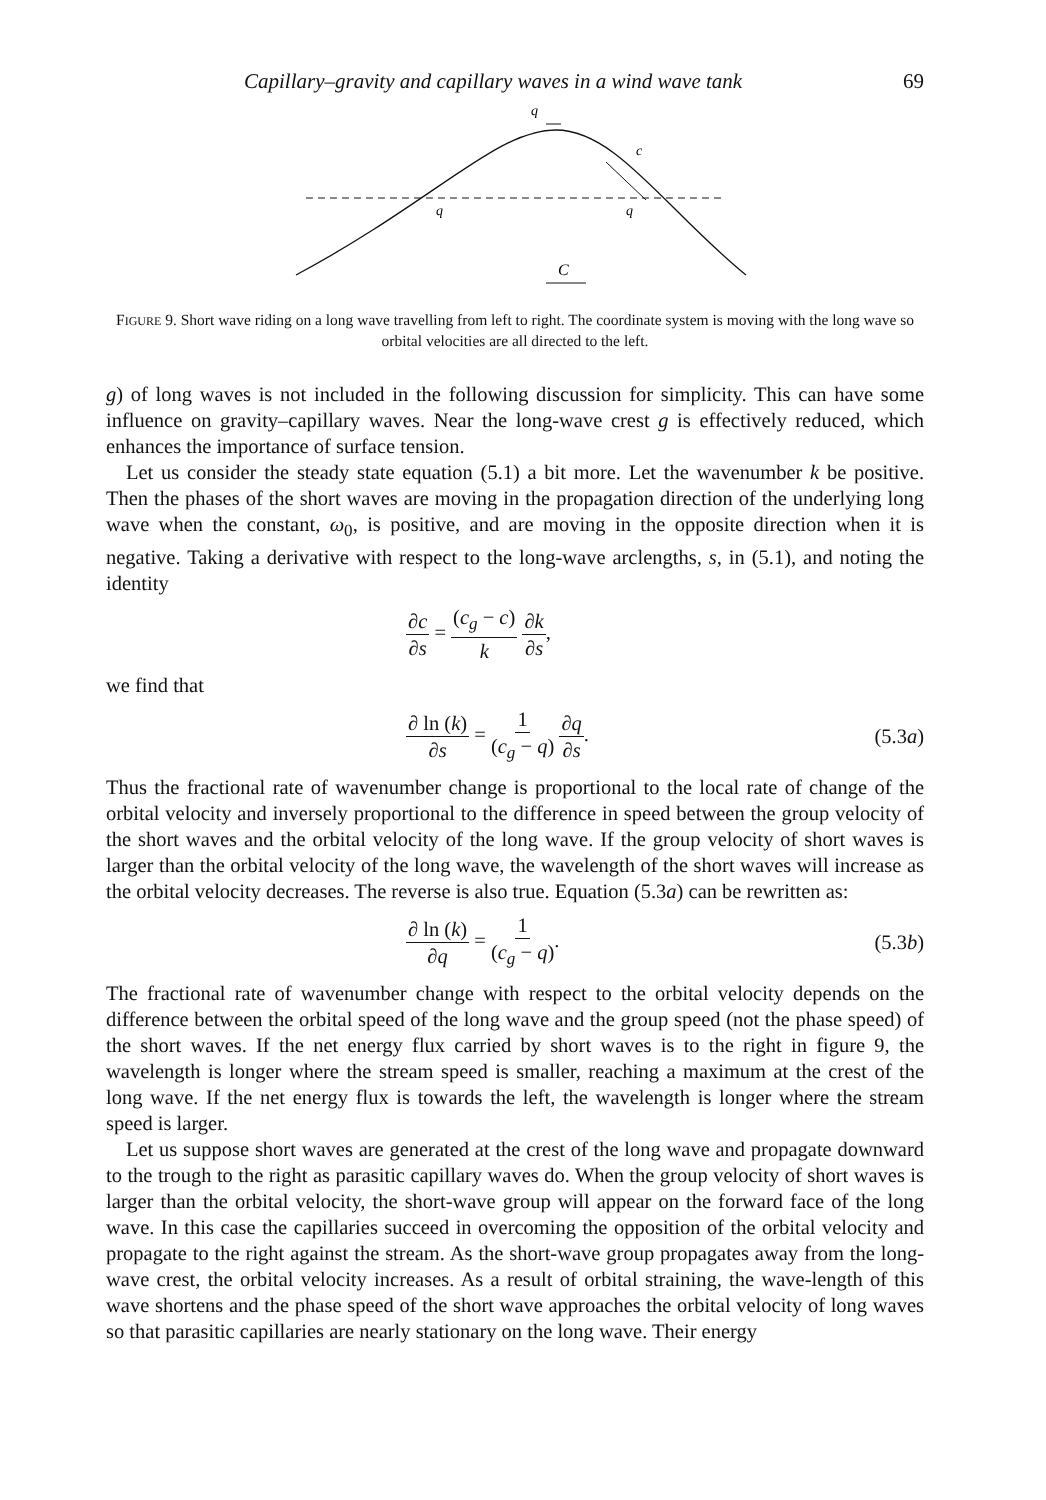Capillary–gravity and capillary waves in a wind wave tank 69
q
q
q
c
C
FIGURE 9. Short wave riding on a long wave travelling from left to right. The coordinate system is moving with the long wave so orbital velocities are all directed to the left.
g) of long waves is not included in the following discussion for simplicity. This can have some influence on gravity–capillary waves. Near the long-wave crest g is effectively reduced, which enhances the importance of surface tension.
Let us consider the steady state equation (5.1) a bit more. Let the wavenumber k be positive. Then the phases of the short waves are moving in the propagation direction of the underlying long wave when the constant, ω<sub>0</sub>, is positive, and are moving in the opposite direction when it is negative. Taking a derivative with respect to the long-wave arclengths, s, in (5.1), and noting the identity
∂c ∂s = (c<sub>g</sub> − c) k ∂k ∂s,
we find that
∂ ln (k) ∂s = 1 (c<sub>g</sub> − q) ∂q ∂s.
(5.3a)
Thus the fractional rate of wavenumber change is proportional to the local rate of change of the orbital velocity and inversely proportional to the difference in speed between the group velocity of the short waves and the orbital velocity of the long wave. If the group velocity of short waves is larger than the orbital velocity of the long wave, the wavelength of the short waves will increase as the orbital velocity decreases. The reverse is also true. Equation (5.3a) can be rewritten as:
∂ ln (k) ∂q = 1 (c<sub>g</sub> − q). (5.3b)
The fractional rate of wavenumber change with respect to the orbital velocity depends on the difference between the orbital speed of the long wave and the group speed (not the phase speed) of the short waves. If the net energy flux carried by short waves is to the right in figure 9, the wavelength is longer where the stream speed is smaller, reaching a maximum at the crest of the long wave. If the net energy flux is towards the left, the wavelength is longer where the stream speed is larger.
Let us suppose short waves are generated at the crest of the long wave and propagate downward to the trough to the right as parasitic capillary waves do. When the group velocity of short waves is larger than the orbital velocity, the short-wave group will appear on the forward face of the long wave. In this case the capillaries succeed in overcoming the opposition of the orbital velocity and propagate to the right against the stream. As the short-wave group propagates away from the long-wave crest, the orbital velocity increases. As a result of orbital straining, the wave-length of this wave shortens and the phase speed of the short wave approaches the orbital velocity of long waves so that parasitic capillaries are nearly stationary on the long wave. Their energy